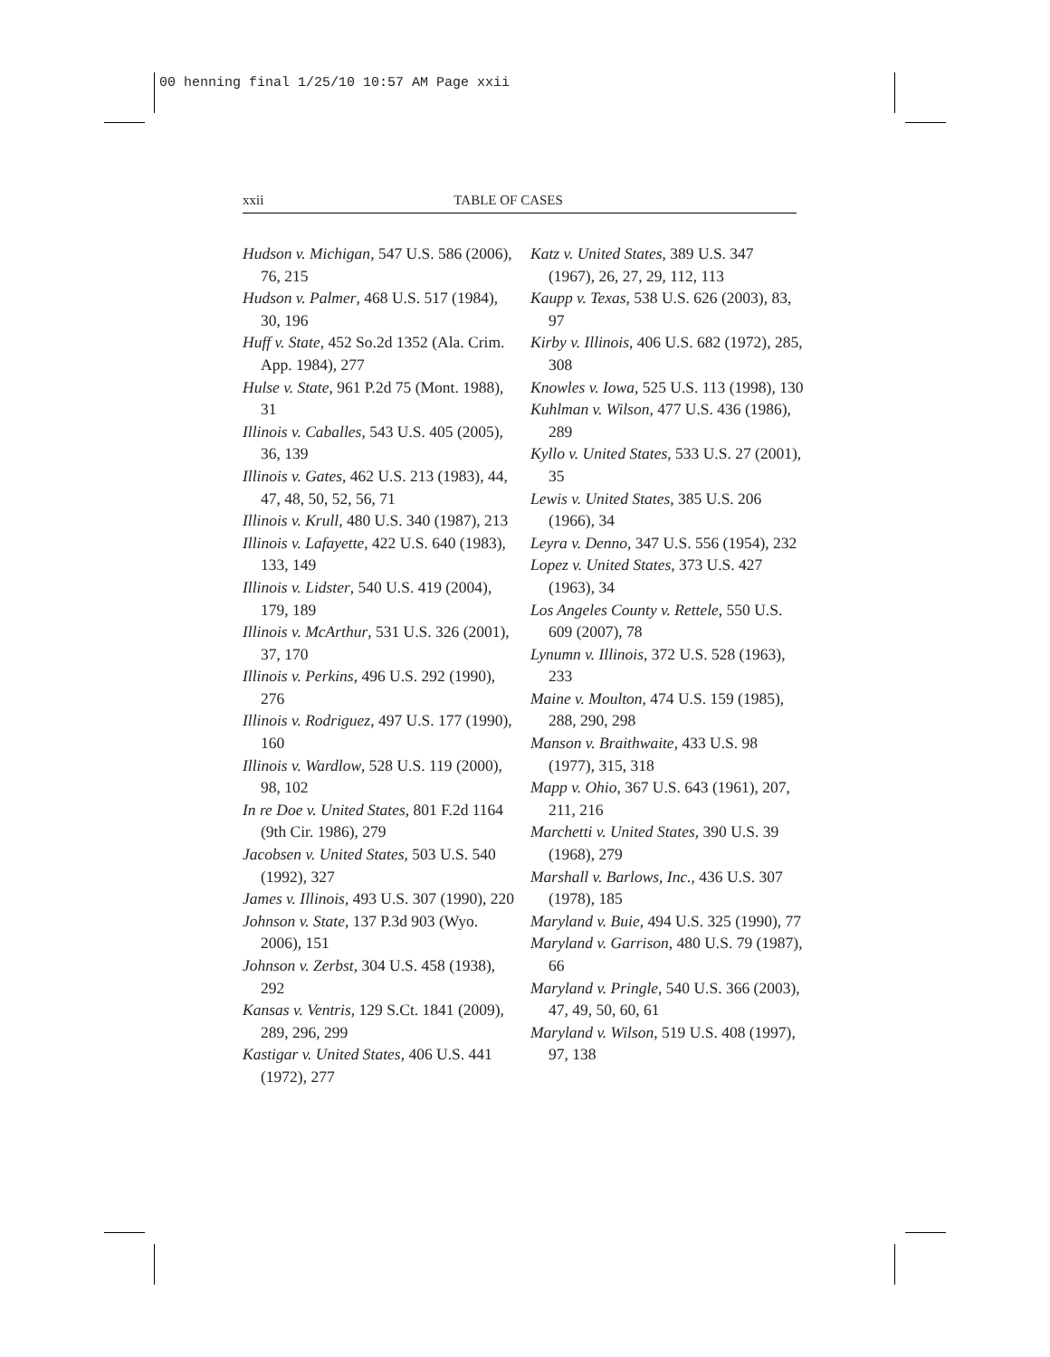00 henning final 1/25/10 10:57 AM Page xxii
xxii TABLE OF CASES
Hudson v. Michigan, 547 U.S. 586 (2006), 76, 215
Hudson v. Palmer, 468 U.S. 517 (1984), 30, 196
Huff v. State, 452 So.2d 1352 (Ala. Crim. App. 1984), 277
Hulse v. State, 961 P.2d 75 (Mont. 1988), 31
Illinois v. Caballes, 543 U.S. 405 (2005), 36, 139
Illinois v. Gates, 462 U.S. 213 (1983), 44, 47, 48, 50, 52, 56, 71
Illinois v. Krull, 480 U.S. 340 (1987), 213
Illinois v. Lafayette, 422 U.S. 640 (1983), 133, 149
Illinois v. Lidster, 540 U.S. 419 (2004), 179, 189
Illinois v. McArthur, 531 U.S. 326 (2001), 37, 170
Illinois v. Perkins, 496 U.S. 292 (1990), 276
Illinois v. Rodriguez, 497 U.S. 177 (1990), 160
Illinois v. Wardlow, 528 U.S. 119 (2000), 98, 102
In re Doe v. United States, 801 F.2d 1164 (9th Cir. 1986), 279
Jacobsen v. United States, 503 U.S. 540 (1992), 327
James v. Illinois, 493 U.S. 307 (1990), 220
Johnson v. State, 137 P.3d 903 (Wyo. 2006), 151
Johnson v. Zerbst, 304 U.S. 458 (1938), 292
Kansas v. Ventris, 129 S.Ct. 1841 (2009), 289, 296, 299
Kastigar v. United States, 406 U.S. 441 (1972), 277
Katz v. United States, 389 U.S. 347 (1967), 26, 27, 29, 112, 113
Kaupp v. Texas, 538 U.S. 626 (2003), 83, 97
Kirby v. Illinois, 406 U.S. 682 (1972), 285, 308
Knowles v. Iowa, 525 U.S. 113 (1998), 130
Kuhlman v. Wilson, 477 U.S. 436 (1986), 289
Kyllo v. United States, 533 U.S. 27 (2001), 35
Lewis v. United States, 385 U.S. 206 (1966), 34
Leyra v. Denno, 347 U.S. 556 (1954), 232
Lopez v. United States, 373 U.S. 427 (1963), 34
Los Angeles County v. Rettele, 550 U.S. 609 (2007), 78
Lynumn v. Illinois, 372 U.S. 528 (1963), 233
Maine v. Moulton, 474 U.S. 159 (1985), 288, 290, 298
Manson v. Braithwaite, 433 U.S. 98 (1977), 315, 318
Mapp v. Ohio, 367 U.S. 643 (1961), 207, 211, 216
Marchetti v. United States, 390 U.S. 39 (1968), 279
Marshall v. Barlows, Inc., 436 U.S. 307 (1978), 185
Maryland v. Buie, 494 U.S. 325 (1990), 77
Maryland v. Garrison, 480 U.S. 79 (1987), 66
Maryland v. Pringle, 540 U.S. 366 (2003), 47, 49, 50, 60, 61
Maryland v. Wilson, 519 U.S. 408 (1997), 97, 138